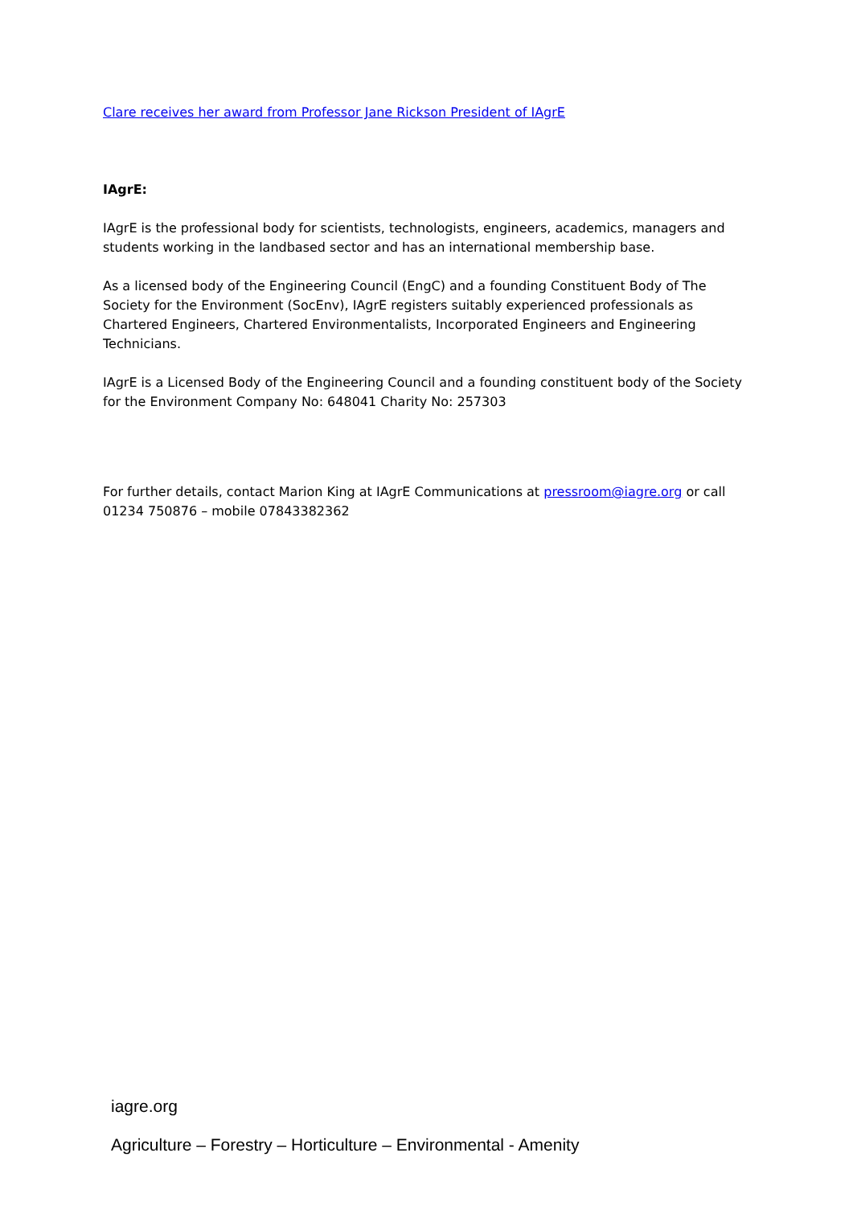Clare receives her award from Professor Jane Rickson President of IAgrE
IAgrE:
IAgrE is the professional body for scientists, technologists, engineers, academics, managers and students working in the landbased sector and has an international membership base.
As a licensed body of the Engineering Council (EngC) and a founding Constituent Body of The Society for the Environment (SocEnv), IAgrE registers suitably experienced professionals as Chartered Engineers, Chartered Environmentalists, Incorporated Engineers and Engineering Technicians.
IAgrE is a Licensed Body of the Engineering Council and a founding constituent body of the Society for the Environment Company No: 648041 Charity No: 257303
For further details, contact Marion King at IAgrE Communications at pressroom@iagre.org or call 01234 750876 – mobile 07843382362
iagre.org
Agriculture – Forestry – Horticulture – Environmental - Amenity